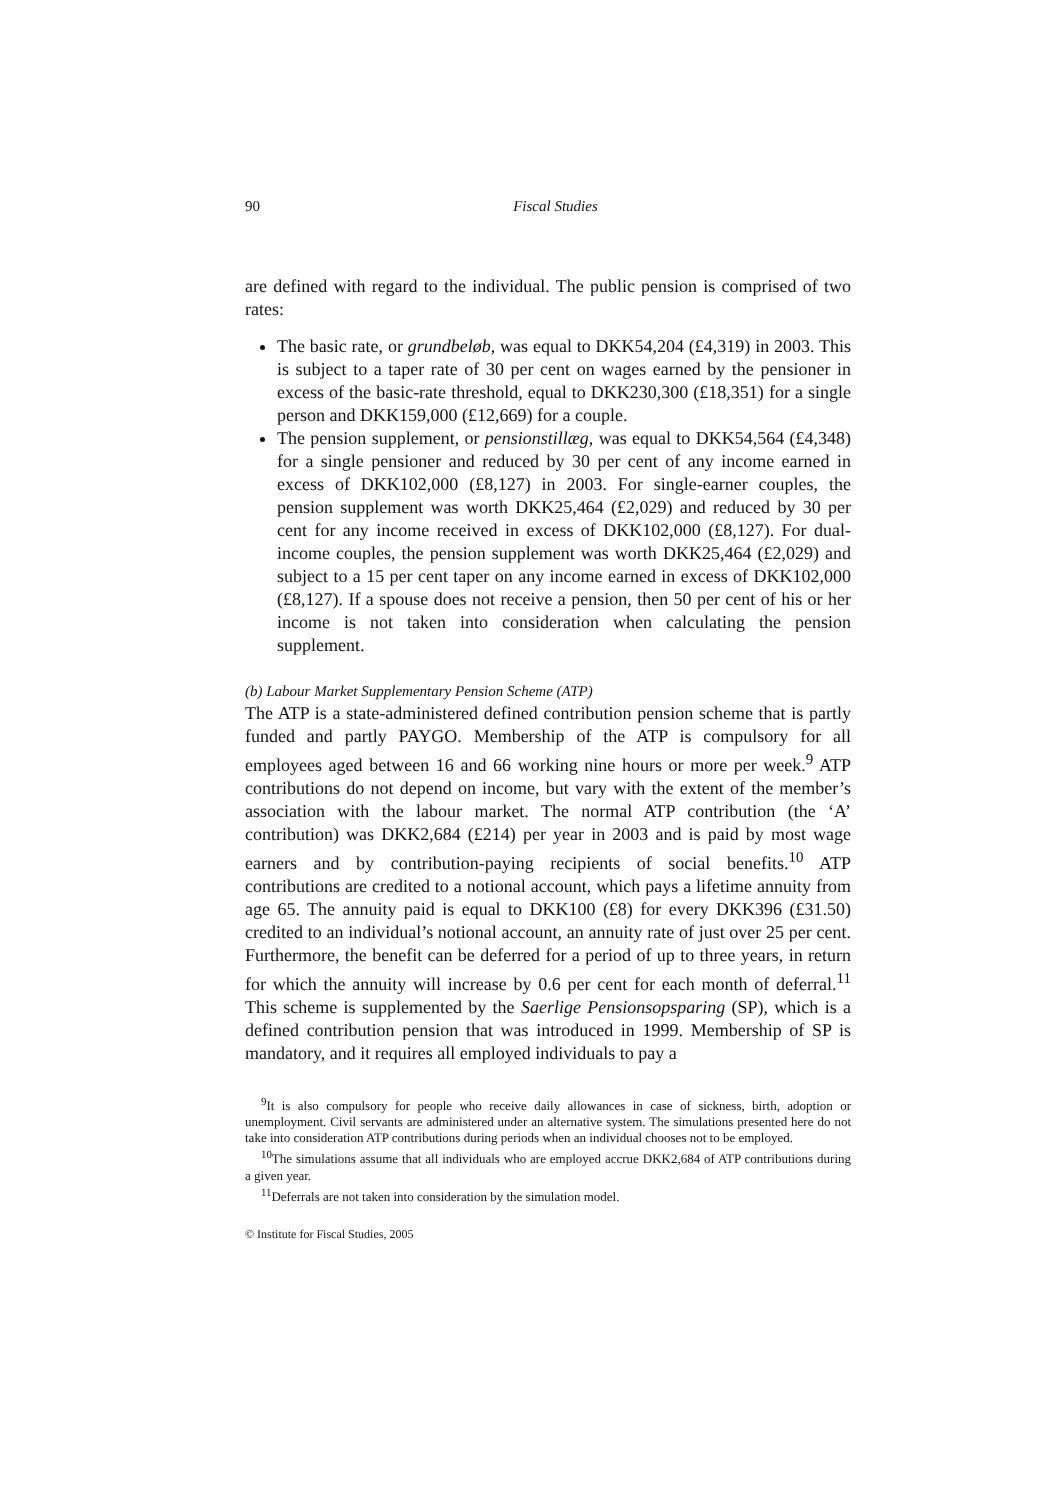90 Fiscal Studies
are defined with regard to the individual. The public pension is comprised of two rates:
The basic rate, or grundbeløb, was equal to DKK54,204 (£4,319) in 2003. This is subject to a taper rate of 30 per cent on wages earned by the pensioner in excess of the basic-rate threshold, equal to DKK230,300 (£18,351) for a single person and DKK159,000 (£12,669) for a couple.
The pension supplement, or pensionstillæg, was equal to DKK54,564 (£4,348) for a single pensioner and reduced by 30 per cent of any income earned in excess of DKK102,000 (£8,127) in 2003. For single-earner couples, the pension supplement was worth DKK25,464 (£2,029) and reduced by 30 per cent for any income received in excess of DKK102,000 (£8,127). For dual-income couples, the pension supplement was worth DKK25,464 (£2,029) and subject to a 15 per cent taper on any income earned in excess of DKK102,000 (£8,127). If a spouse does not receive a pension, then 50 per cent of his or her income is not taken into consideration when calculating the pension supplement.
(b) Labour Market Supplementary Pension Scheme (ATP)
The ATP is a state-administered defined contribution pension scheme that is partly funded and partly PAYGO. Membership of the ATP is compulsory for all employees aged between 16 and 66 working nine hours or more per week.<sup>9</sup> ATP contributions do not depend on income, but vary with the extent of the member’s association with the labour market. The normal ATP contribution (the ‘A’ contribution) was DKK2,684 (£214) per year in 2003 and is paid by most wage earners and by contribution-paying recipients of social benefits.<sup>10</sup> ATP contributions are credited to a notional account, which pays a lifetime annuity from age 65. The annuity paid is equal to DKK100 (£8) for every DKK396 (£31.50) credited to an individual’s notional account, an annuity rate of just over 25 per cent. Furthermore, the benefit can be deferred for a period of up to three years, in return for which the annuity will increase by 0.6 per cent for each month of deferral.<sup>11</sup> This scheme is supplemented by the Saerlige Pensionsopsparing (SP), which is a defined contribution pension that was introduced in 1999. Membership of SP is mandatory, and it requires all employed individuals to pay a
<sup>9</sup> It is also compulsory for people who receive daily allowances in case of sickness, birth, adoption or unemployment. Civil servants are administered under an alternative system. The simulations presented here do not take into consideration ATP contributions during periods when an individual chooses not to be employed.
<sup>10</sup> The simulations assume that all individuals who are employed accrue DKK2,684 of ATP contributions during a given year.
<sup>11</sup> Deferrals are not taken into consideration by the simulation model.
© Institute for Fiscal Studies, 2005